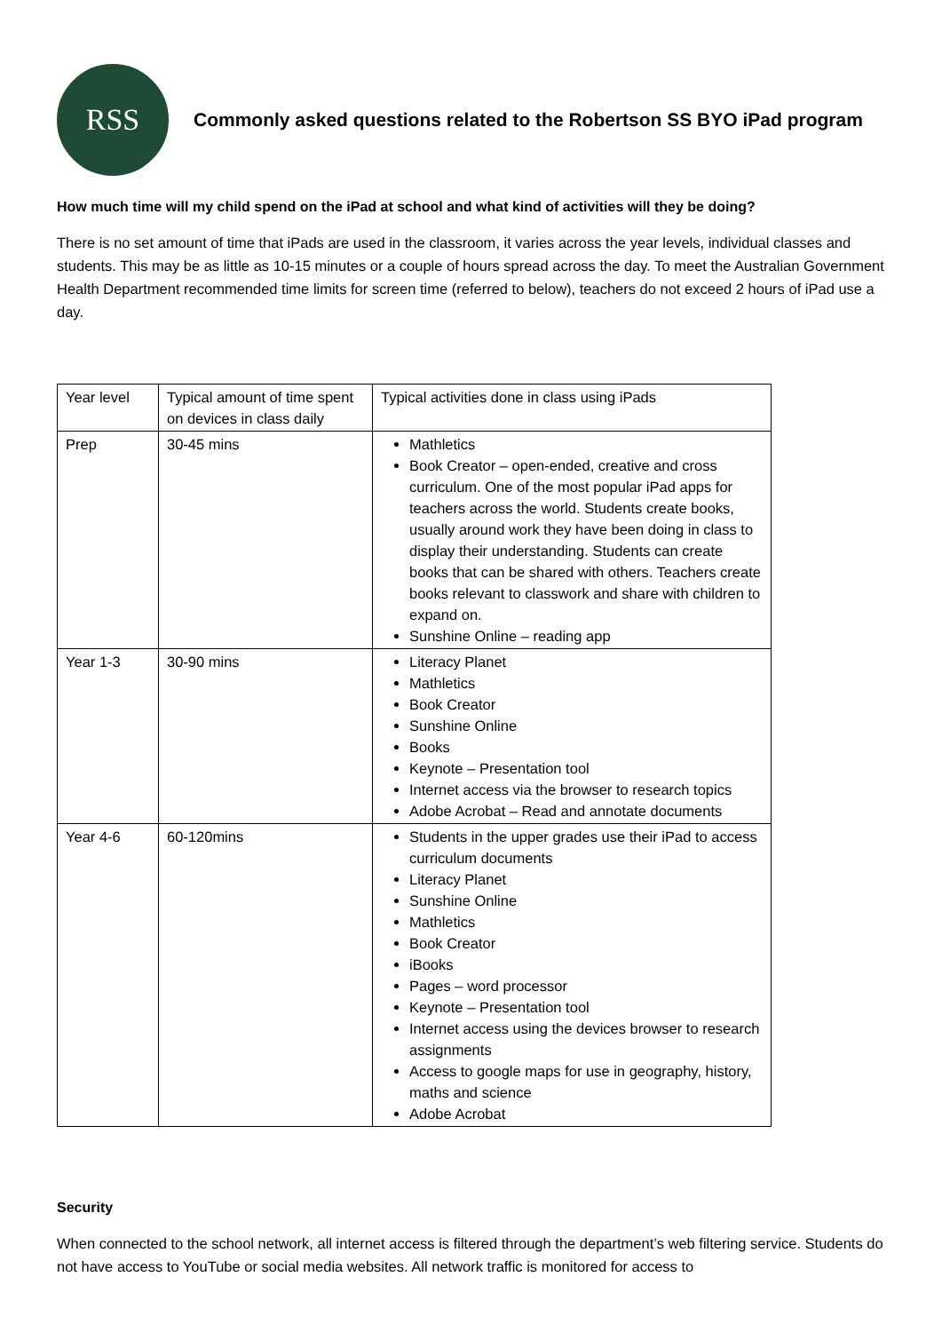RSS
Commonly asked questions related to the Robertson SS BYO iPad program
How much time will my child spend on the iPad at school and what kind of activities will they be doing?
There is no set amount of time that iPads are used in the classroom, it varies across the year levels, individual classes and students. This may be as little as 10-15 minutes or a couple of hours spread across the day. To meet the Australian Government Health Department recommended time limits for screen time (referred to below), teachers do not exceed 2 hours of iPad use a day.
| Year level | Typical amount of time spent on devices in class daily | Typical activities done in class using iPads |
| Prep | 30-45 mins | Mathletics Book Creator – open-ended, creative and cross curriculum. One of the most popular iPad apps for teachers across the world. Students create books, usually around work they have been doing in class to display their understanding. Students can create books that can be shared with others. Teachers create books relevant to classwork and share with children to expand on. Sunshine Online – reading app |
| Year 1-3 | 30-90 mins | Literacy Planet Mathletics Book Creator Sunshine Online Books Keynote – Presentation tool Internet access via the browser to research topics Adobe Acrobat – Read and annotate documents |
| Year 4-6 | 60-120mins | Students in the upper grades use their iPad to access curriculum documents Literacy Planet Sunshine Online Mathletics Book Creator iBooks Pages – word processor Keynote – Presentation tool Internet access using the devices browser to research assignments Access to google maps for use in geography, history, maths and science Adobe Acrobat |
Security
When connected to the school network, all internet access is filtered through the department’s web filtering service. Students do not have access to YouTube or social media websites. All network traffic is monitored for access to